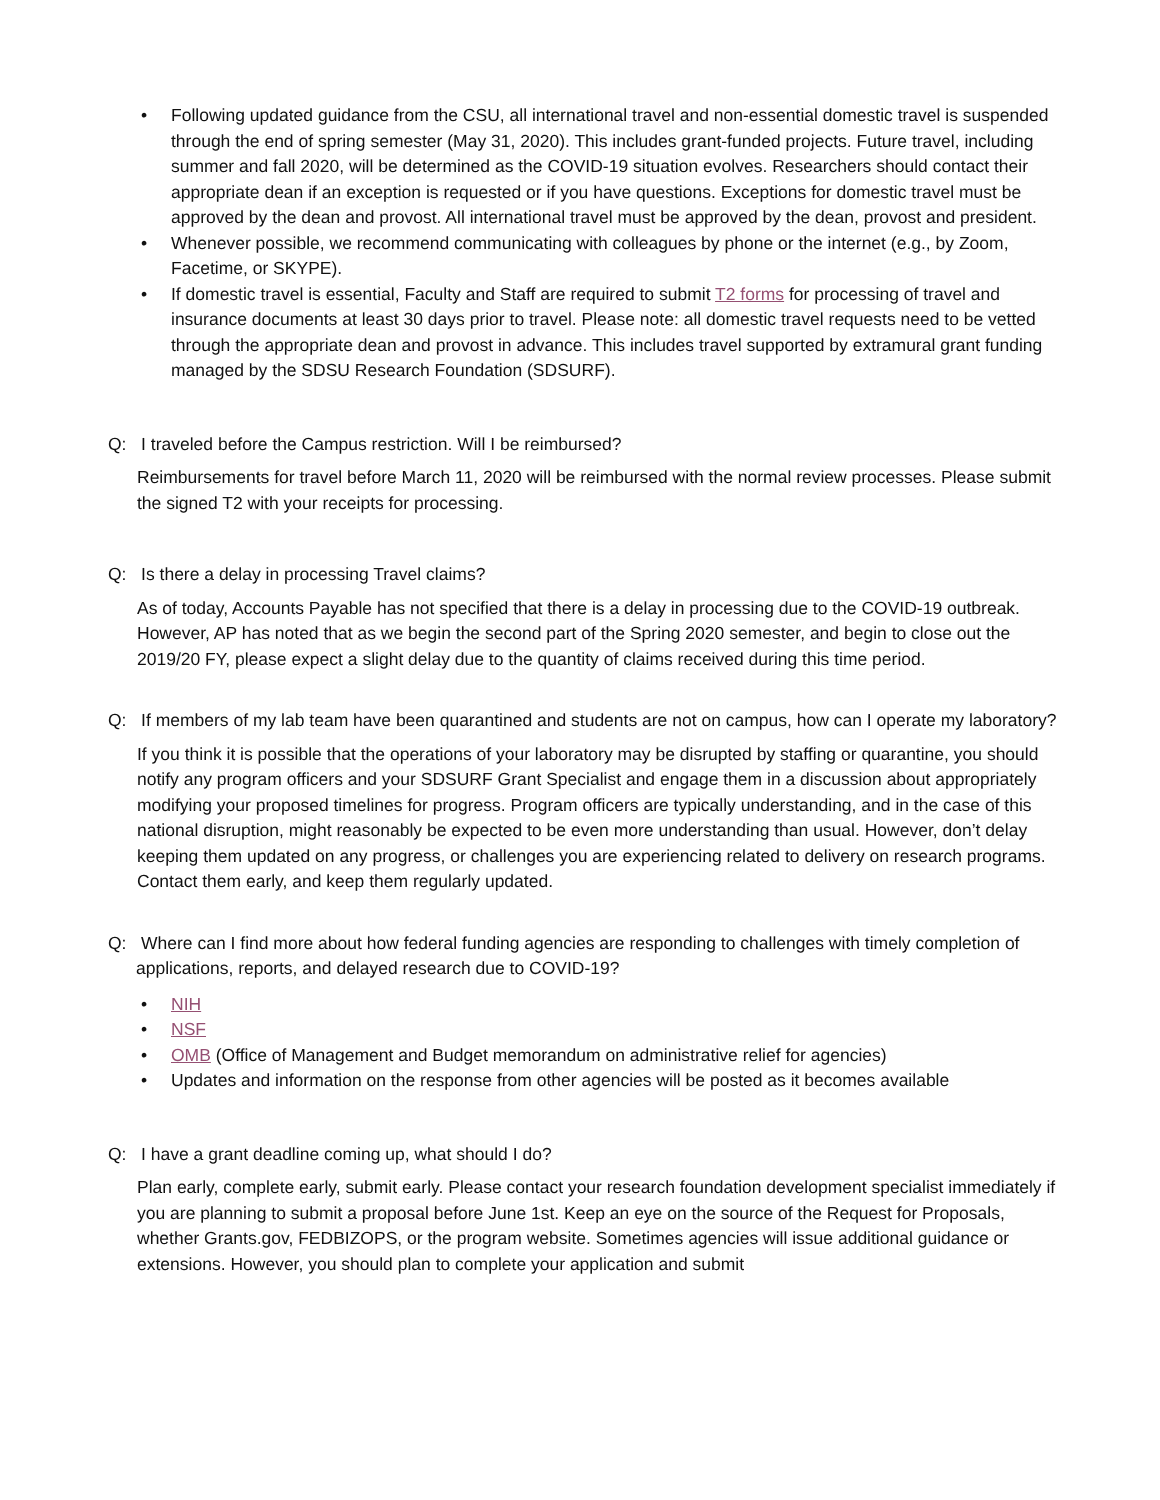• Following updated guidance from the CSU, all international travel and non-essential domestic travel is suspended through the end of spring semester (May 31, 2020). This includes grant-funded projects. Future travel, including summer and fall 2020, will be determined as the COVID-19 situation evolves. Researchers should contact their appropriate dean if an exception is requested or if you have questions. Exceptions for domestic travel must be approved by the dean and provost. All international travel must be approved by the dean, provost and president.
• Whenever possible, we recommend communicating with colleagues by phone or the internet (e.g., by Zoom, Facetime, or SKYPE).
• If domestic travel is essential, Faculty and Staff are required to submit T2 forms for processing of travel and insurance documents at least 30 days prior to travel. Please note: all domestic travel requests need to be vetted through the appropriate dean and provost in advance. This includes travel supported by extramural grant funding managed by the SDSU Research Foundation (SDSURF).
Q: I traveled before the Campus restriction. Will I be reimbursed?
Reimbursements for travel before March 11, 2020 will be reimbursed with the normal review processes. Please submit the signed T2 with your receipts for processing.
Q: Is there a delay in processing Travel claims?
As of today, Accounts Payable has not specified that there is a delay in processing due to the COVID-19 outbreak. However, AP has noted that as we begin the second part of the Spring 2020 semester, and begin to close out the 2019/20 FY, please expect a slight delay due to the quantity of claims received during this time period.
Q: If members of my lab team have been quarantined and students are not on campus, how can I operate my laboratory?
If you think it is possible that the operations of your laboratory may be disrupted by staffing or quarantine, you should notify any program officers and your SDSURF Grant Specialist and engage them in a discussion about appropriately modifying your proposed timelines for progress. Program officers are typically understanding, and in the case of this national disruption, might reasonably be expected to be even more understanding than usual. However, don’t delay keeping them updated on any progress, or challenges you are experiencing related to delivery on research programs. Contact them early, and keep them regularly updated.
Q: Where can I find more about how federal funding agencies are responding to challenges with timely completion of applications, reports, and delayed research due to COVID-19?
• NIH
• NSF
• OMB (Office of Management and Budget memorandum on administrative relief for agencies)
• Updates and information on the response from other agencies will be posted as it becomes available
Q: I have a grant deadline coming up, what should I do?
Plan early, complete early, submit early. Please contact your research foundation development specialist immediately if you are planning to submit a proposal before June 1st. Keep an eye on the source of the Request for Proposals, whether Grants.gov, FEDBIZOPS, or the program website. Sometimes agencies will issue additional guidance or extensions. However, you should plan to complete your application and submit